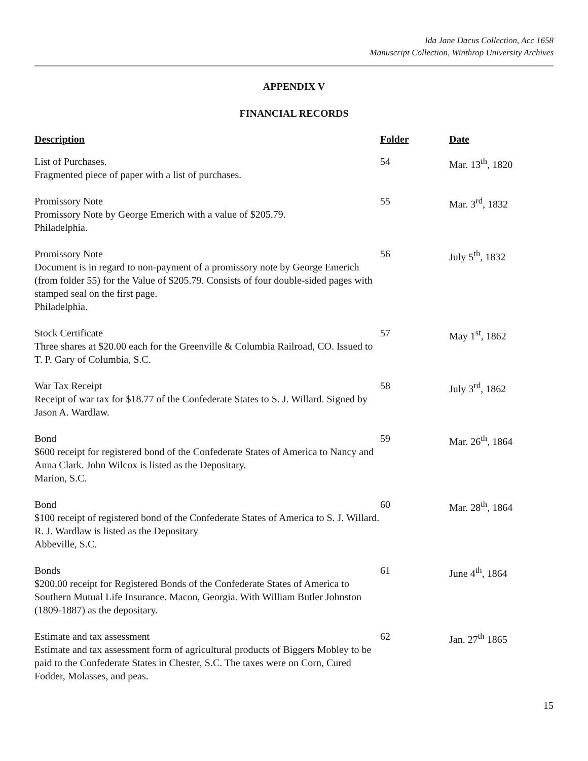Ida Jane Dacus Collection, Acc 1658
Manuscript Collection, Winthrop University Archives
APPENDIX V
FINANCIAL RECORDS
| Description | Folder | Date |
| --- | --- | --- |
| List of Purchases. Fragmented piece of paper with a list of purchases. | 54 | Mar. 13<sup>th</sup>, 1820 |
| Promissory Note Promissory Note by George Emerich with a value of $205.79. Philadelphia. | 55 | Mar. 3<sup>rd</sup>, 1832 |
| Promissory Note Document is in regard to non-payment of a promissory note by George Emerich (from folder 55) for the Value of $205.79. Consists of four double-sided pages with stamped seal on the first page. Philadelphia. | 56 | July 5<sup>th</sup>, 1832 |
| Stock Certificate Three shares at $20.00 each for the Greenville & Columbia Railroad, CO. Issued to T. P. Gary of Columbia, S.C. | 57 | May 1<sup>st</sup>, 1862 |
| War Tax Receipt Receipt of war tax for $18.77 of the Confederate States to S. J. Willard. Signed by Jason A. Wardlaw. | 58 | July 3<sup>rd</sup>, 1862 |
| Bond $600 receipt for registered bond of the Confederate States of America to Nancy and Anna Clark. John Wilcox is listed as the Depositary. Marion, S.C. | 59 | Mar. 26<sup>th</sup>, 1864 |
| Bond $100 receipt of registered bond of the Confederate States of America to S. J. Willard. R. J. Wardlaw is listed as the Depositary Abbeville, S.C. | 60 | Mar. 28<sup>th</sup>, 1864 |
| Bonds $200.00 receipt for Registered Bonds of the Confederate States of America to Southern Mutual Life Insurance. Macon, Georgia. With William Butler Johnston (1809-1887) as the depositary. | 61 | June 4<sup>th</sup>, 1864 |
| Estimate and tax assessment Estimate and tax assessment form of agricultural products of Biggers Mobley to be paid to the Confederate States in Chester, S.C. The taxes were on Corn, Cured Fodder, Molasses, and peas. | 62 | Jan. 27<sup>th</sup> 1865 |
15